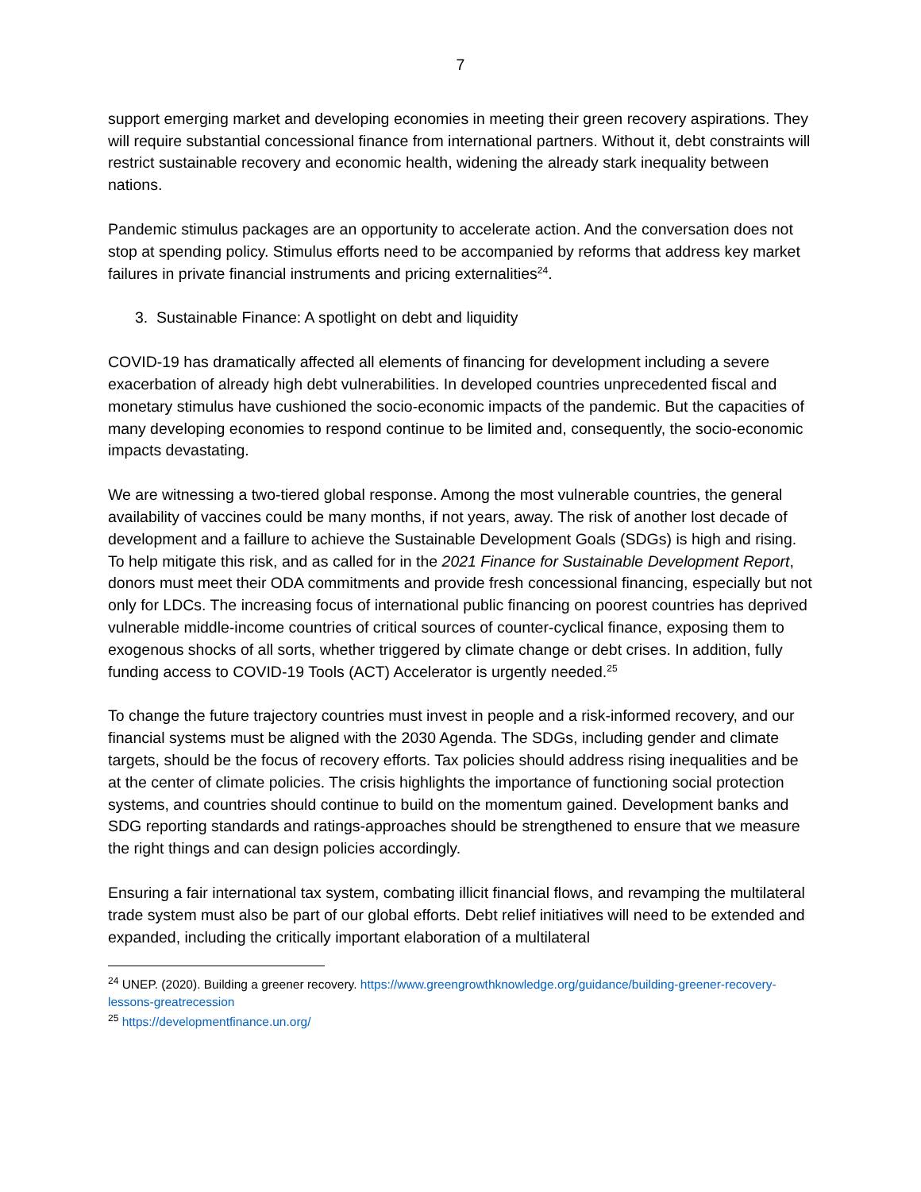7
support emerging market and developing economies in meeting their green recovery aspirations. They will require substantial concessional finance from international partners. Without it, debt constraints will restrict sustainable recovery and economic health, widening the already stark inequality between nations.
Pandemic stimulus packages are an opportunity to accelerate action. And the conversation does not stop at spending policy. Stimulus efforts need to be accompanied by reforms that address key market failures in private financial instruments and pricing externalities<sup>24</sup>.
3. Sustainable Finance: A spotlight on debt and liquidity
COVID-19 has dramatically affected all elements of financing for development including a severe exacerbation of already high debt vulnerabilities. In developed countries unprecedented fiscal and monetary stimulus have cushioned the socio-economic impacts of the pandemic. But the capacities of many developing economies to respond continue to be limited and, consequently, the socio-economic impacts devastating.
We are witnessing a two-tiered global response. Among the most vulnerable countries, the general availability of vaccines could be many months, if not years, away. The risk of another lost decade of development and a faillure to achieve the Sustainable Development Goals (SDGs) is high and rising. To help mitigate this risk, and as called for in the 2021 Finance for Sustainable Development Report, donors must meet their ODA commitments and provide fresh concessional financing, especially but not only for LDCs. The increasing focus of international public financing on poorest countries has deprived vulnerable middle-income countries of critical sources of counter-cyclical finance, exposing them to exogenous shocks of all sorts, whether triggered by climate change or debt crises. In addition, fully funding access to COVID-19 Tools (ACT) Accelerator is urgently needed.<sup>25</sup>
To change the future trajectory countries must invest in people and a risk-informed recovery, and our financial systems must be aligned with the 2030 Agenda. The SDGs, including gender and climate targets, should be the focus of recovery efforts. Tax policies should address rising inequalities and be at the center of climate policies. The crisis highlights the importance of functioning social protection systems, and countries should continue to build on the momentum gained. Development banks and SDG reporting standards and ratings-approaches should be strengthened to ensure that we measure the right things and can design policies accordingly.
Ensuring a fair international tax system, combating illicit financial flows, and revamping the multilateral trade system must also be part of our global efforts. Debt relief initiatives will need to be extended and expanded, including the critically important elaboration of a multilateral
<sup>24</sup> UNEP. (2020). Building a greener recovery. https://www.greengrowthknowledge.org/guidance/building-greener-recovery-lessons-greatrecession
<sup>25</sup> https://developmentfinance.un.org/